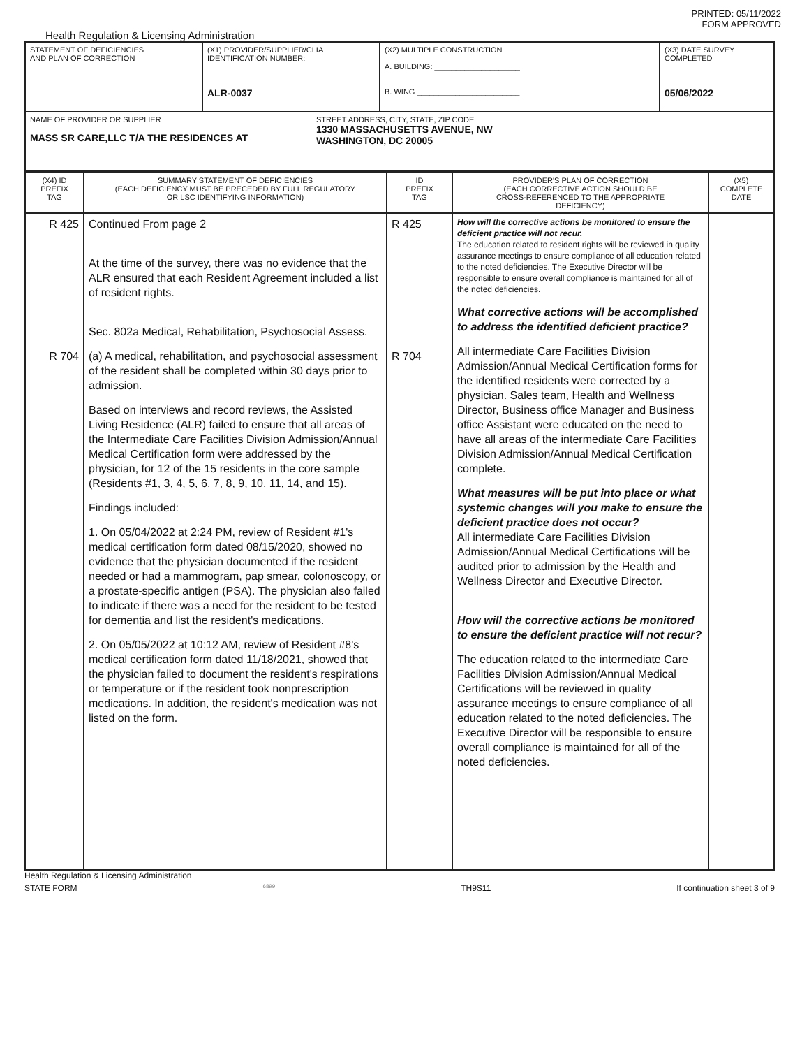PRINTED: 05/11/2022
FORM APPROVED
Health Regulation & Licensing Administration
| STATEMENT OF DEFICIENCIES AND PLAN OF CORRECTION | (X1) PROVIDER/SUPPLIER/CLIA IDENTIFICATION NUMBER: ALR-0037 | (X2) MULTIPLE CONSTRUCTION A. BUILDING: ____________________ B. WING ________________________ | (X3) DATE SURVEY COMPLETED 05/06/2022 |
| NAME OF PROVIDER OR SUPPLIER MASS SR CARE,LLC T/A THE RESIDENCES AT STREET ADDRESS, CITY, STATE, ZIP CODE 1330 MASSACHUSETTS AVENUE, NW WASHINGTON, DC 20005 | | | |
| (X4) ID PREFIX TAG | SUMMARY STATEMENT OF DEFICIENCIES (EACH DEFICIENCY MUST BE PRECEDED BY FULL REGULATORY OR LSC IDENTIFYING INFORMATION) | ID PREFIX TAG | PROVIDER'S PLAN OF CORRECTION (EACH CORRECTIVE ACTION SHOULD BE CROSS-REFERENCED TO THE APPROPRIATE DEFICIENCY) | (X5) COMPLETE DATE |
| --- | --- | --- | --- | --- |
| R 425 R 704 | Continued From page 2 At the time of the survey, there was no evidence that the ALR ensured that each Resident Agreement included a list of resident rights. Sec. 802a Medical, Rehabilitation, Psychosocial Assess. (a) A medical, rehabilitation, and psychosocial assessment of the resident shall be completed within 30 days prior to admission. Based on interviews and record reviews, the Assisted Living Residence (ALR) failed to ensure that all areas of the Intermediate Care Facilities Division Admission/Annual Medical Certification form were addressed by the physician, for 12 of the 15 residents in the core sample (Residents #1, 3, 4, 5, 6, 7, 8, 9, 10, 11, 14, and 15). Findings included: 1. On 05/04/2022 at 2:24 PM, review of Resident #1's medical certification form dated 08/15/2020, showed no evidence that the physician documented if the resident needed or had a mammogram, pap smear, colonoscopy, or a prostate-specific antigen (PSA). The physician also failed to indicate if there was a need for the resident to be tested for dementia and list the resident's medications. 2. On 05/05/2022 at 10:12 AM, review of Resident #8's medical certification form dated 11/18/2021, showed that the physician failed to document the resident's respirations or temperature or if the resident took nonprescription medications. In addition, the resident's medication was not listed on the form. | R 425 R 704 | How will the corrective actions be monitored to ensure the deficient practice will not recur. The education related to resident rights will be reviewed in quality assurance meetings to ensure compliance of all education related to the noted deficiencies. The Executive Director will be responsible to ensure overall compliance is maintained for all of the noted deficiencies. What corrective actions will be accomplished to address the identified deficient practice? All intermediate Care Facilities Division Admission/Annual Medical Certification forms for the identified residents were corrected by a physician. Sales team, Health and Wellness Director, Business office Manager and Business office Assistant were educated on the need to have all areas of the intermediate Care Facilities Division Admission/Annual Medical Certification complete. What measures will be put into place or what systemic changes will you make to ensure the deficient practice does not occur? All intermediate Care Facilities Division Admission/Annual Medical Certifications will be audited prior to admission by the Health and Wellness Director and Executive Director. How will the corrective actions be monitored to ensure the deficient practice will not recur? The education related to the intermediate Care Facilities Division Admission/Annual Medical Certifications will be reviewed in quality assurance meetings to ensure compliance of all education related to the noted deficiencies. The Executive Director will be responsible to ensure overall compliance is maintained for all of the noted deficiencies. | |
Health Regulation & Licensing Administration
STATE FORM 6899 TH9S11 If continuation sheet 3 of 9